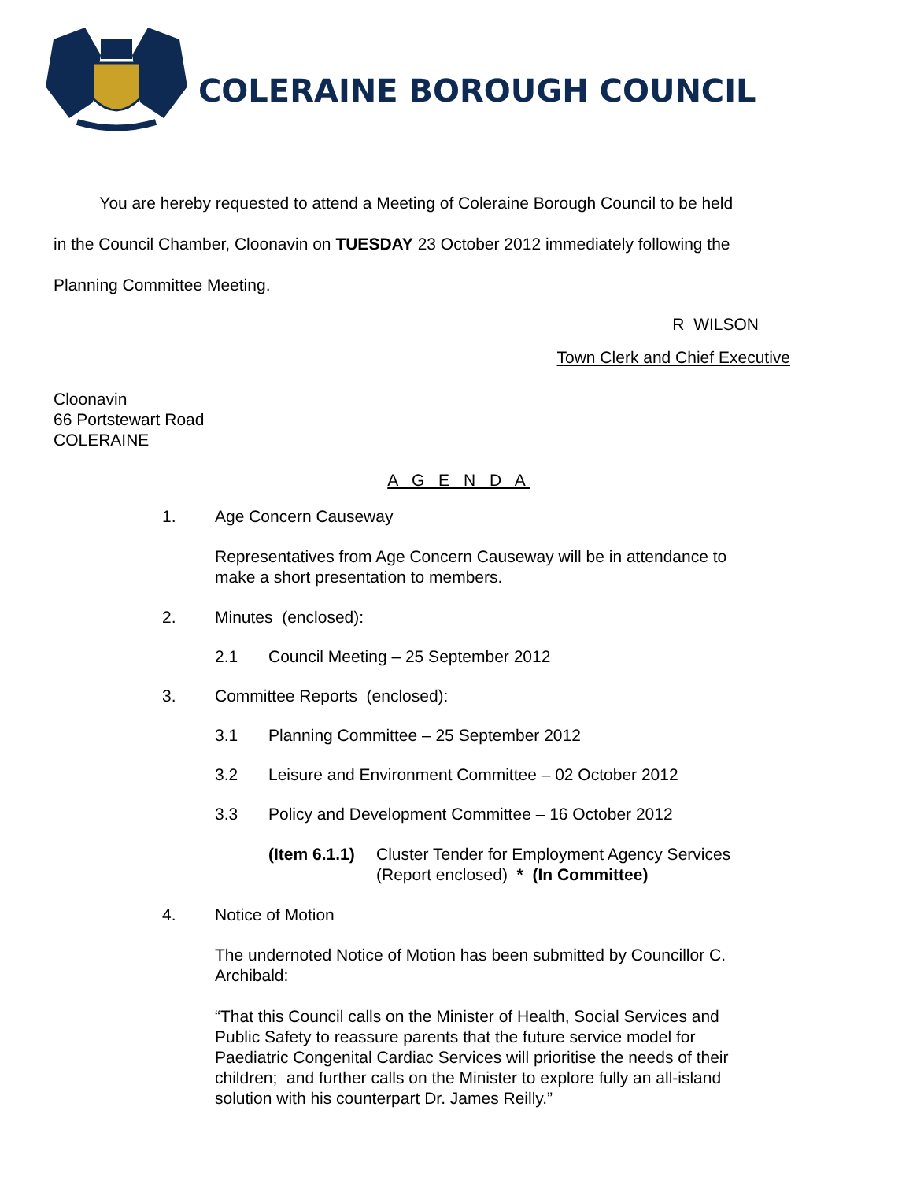COLERAINE BOROUGH COUNCIL
You are hereby requested to attend a Meeting of Coleraine Borough Council to be held
in the Council Chamber, Cloonavin on TUESDAY 23 October 2012 immediately following the
Planning Committee Meeting.
R WILSON
Town Clerk and Chief Executive
Cloonavin
66 Portstewart Road
COLERAINE
A G E N D A
1. Age Concern Causeway
Representatives from Age Concern Causeway will be in attendance to make a short presentation to members.
2. Minutes (enclosed):
2.1 Council Meeting – 25 September 2012
3. Committee Reports (enclosed):
3.1 Planning Committee – 25 September 2012
3.2 Leisure and Environment Committee – 02 October 2012
3.3 Policy and Development Committee – 16 October 2012
(Item 6.1.1) Cluster Tender for Employment Agency Services
(Report enclosed) * (In Committee)
4. Notice of Motion
The undernoted Notice of Motion has been submitted by Councillor C. Archibald:
“That this Council calls on the Minister of Health, Social Services and Public Safety to reassure parents that the future service model for Paediatric Congenital Cardiac Services will prioritise the needs of their children; and further calls on the Minister to explore fully an all-island solution with his counterpart Dr. James Reilly.”